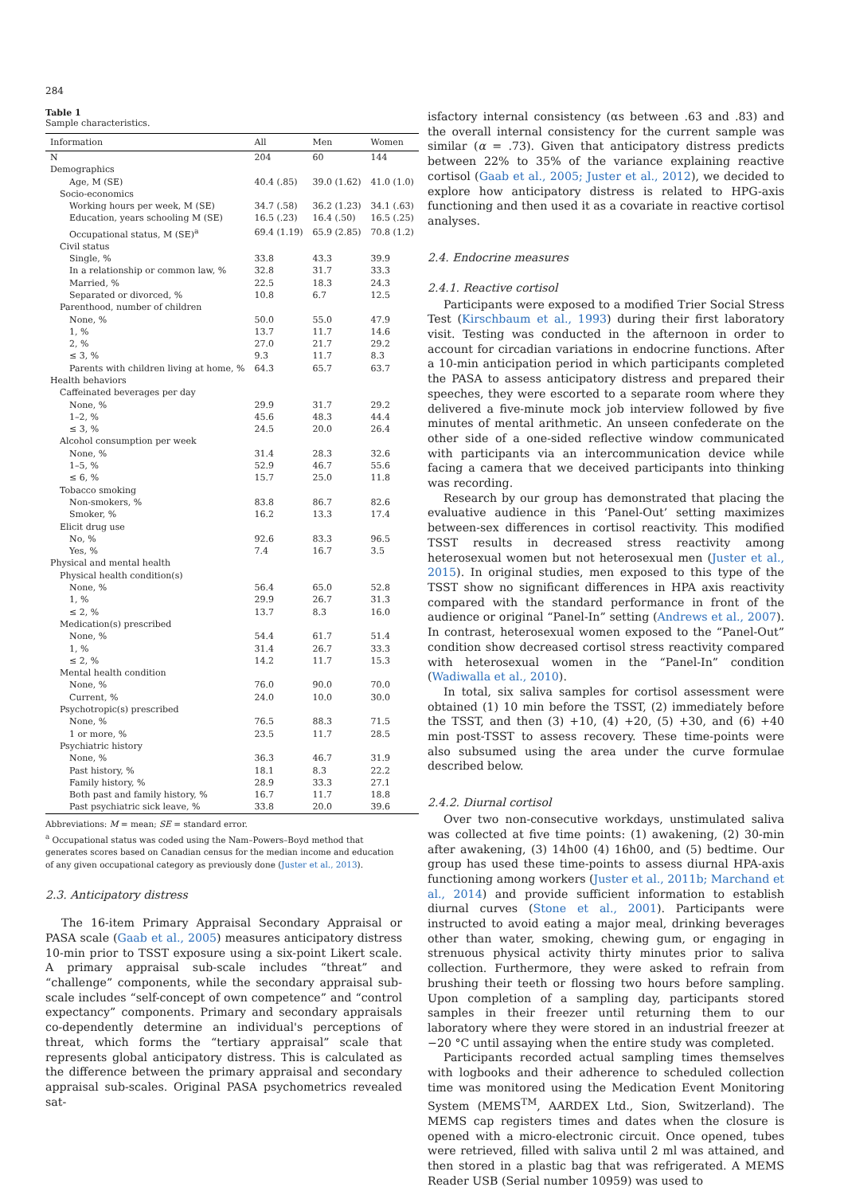284
Table 1
Sample characteristics.
| Information | All | Men | Women |
| --- | --- | --- | --- |
| N | 204 | 60 | 144 |
| Demographics | | | |
| Age, M (SE) | 40.4 (.85) | 39.0 (1.62) | 41.0 (1.0) |
| Socio-economics | | | |
| Working hours per week, M (SE) | 34.7 (.58) | 36.2 (1.23) | 34.1 (.63) |
| Education, years schooling M (SE) | 16.5 (.23) | 16.4 (.50) | 16.5 (.25) |
| Occupational status, M (SE)<sup>a</sup> | 69.4 (1.19) | 65.9 (2.85) | 70.8 (1.2) |
| Civil status | | | |
| Single, % | 33.8 | 43.3 | 39.9 |
| In a relationship or common law, % | 32.8 | 31.7 | 33.3 |
| Married, % | 22.5 | 18.3 | 24.3 |
| Separated or divorced, % | 10.8 | 6.7 | 12.5 |
| Parenthood, number of children | | | |
| None, % | 50.0 | 55.0 | 47.9 |
| 1, % | 13.7 | 11.7 | 14.6 |
| 2, % | 27.0 | 21.7 | 29.2 |
| ≤ 3, % | 9.3 | 11.7 | 8.3 |
| Parents with children living at home, % | 64.3 | 65.7 | 63.7 |
| Health behaviors | | | |
| Caffeinated beverages per day | | | |
| None, % | 29.9 | 31.7 | 29.2 |
| 1–2, % | 45.6 | 48.3 | 44.4 |
| ≤ 3, % | 24.5 | 20.0 | 26.4 |
| Alcohol consumption per week | | | |
| None, % | 31.4 | 28.3 | 32.6 |
| 1–5, % | 52.9 | 46.7 | 55.6 |
| ≤ 6, % | 15.7 | 25.0 | 11.8 |
| Tobacco smoking | | | |
| Non-smokers, % | 83.8 | 86.7 | 82.6 |
| Smoker, % | 16.2 | 13.3 | 17.4 |
| Elicit drug use | | | |
| No, % | 92.6 | 83.3 | 96.5 |
| Yes, % | 7.4 | 16.7 | 3.5 |
| Physical and mental health | | | |
| Physical health condition(s) | | | |
| None, % | 56.4 | 65.0 | 52.8 |
| 1, % | 29.9 | 26.7 | 31.3 |
| ≤ 2, % | 13.7 | 8.3 | 16.0 |
| Medication(s) prescribed | | | |
| None, % | 54.4 | 61.7 | 51.4 |
| 1, % | 31.4 | 26.7 | 33.3 |
| ≤ 2, % | 14.2 | 11.7 | 15.3 |
| Mental health condition | | | |
| None, % | 76.0 | 90.0 | 70.0 |
| Current, % | 24.0 | 10.0 | 30.0 |
| Psychotropic(s) prescribed | | | |
| None, % | 76.5 | 88.3 | 71.5 |
| 1 or more, % | 23.5 | 11.7 | 28.5 |
| Psychiatric history | | | |
| None, % | 36.3 | 46.7 | 31.9 |
| Past history, % | 18.1 | 8.3 | 22.2 |
| Family history, % | 28.9 | 33.3 | 27.1 |
| Both past and family history, % | 16.7 | 11.7 | 18.8 |
| Past psychiatric sick leave, % | 33.8 | 20.0 | 39.6 |
Abbreviations: M = mean; SE = standard error.
<sup>a</sup> Occupational status was coded using the Nam–Powers–Boyd method that generates scores based on Canadian census for the median income and education of any given occupational category as previously done (Juster et al., 2013).
2.3. Anticipatory distress
The 16-item Primary Appraisal Secondary Appraisal or PASA scale (Gaab et al., 2005) measures anticipatory distress 10-min prior to TSST exposure using a six-point Likert scale. A primary appraisal sub-scale includes “threat” and “challenge” components, while the secondary appraisal sub-scale includes “self-concept of own competence” and “control expectancy” components. Primary and secondary appraisals co-dependently determine an individual's perceptions of threat, which forms the “tertiary appraisal” scale that represents global anticipatory distress. This is calculated as the difference between the primary appraisal and secondary appraisal sub-scales. Original PASA psychometrics revealed sat-
isfactory internal consistency (αs between .63 and .83) and the overall internal consistency for the current sample was similar (α = .73). Given that anticipatory distress predicts between 22% to 35% of the variance explaining reactive cortisol (Gaab et al., 2005; Juster et al., 2012), we decided to explore how anticipatory distress is related to HPG-axis functioning and then used it as a covariate in reactive cortisol analyses.
2.4. Endocrine measures
2.4.1. Reactive cortisol
Participants were exposed to a modified Trier Social Stress Test (Kirschbaum et al., 1993) during their first laboratory visit. Testing was conducted in the afternoon in order to account for circadian variations in endocrine functions. After a 10-min anticipation period in which participants completed the PASA to assess anticipatory distress and prepared their speeches, they were escorted to a separate room where they delivered a five-minute mock job interview followed by five minutes of mental arithmetic. An unseen confederate on the other side of a one-sided reflective window communicated with participants via an intercommunication device while facing a camera that we deceived participants into thinking was recording.
Research by our group has demonstrated that placing the evaluative audience in this ‘Panel-Out’ setting maximizes between-sex differences in cortisol reactivity. This modified TSST results in decreased stress reactivity among heterosexual women but not heterosexual men (Juster et al., 2015). In original studies, men exposed to this type of the TSST show no significant differences in HPA axis reactivity compared with the standard performance in front of the audience or original “Panel-In” setting (Andrews et al., 2007). In contrast, heterosexual women exposed to the “Panel-Out” condition show decreased cortisol stress reactivity compared with heterosexual women in the “Panel-In” condition (Wadiwalla et al., 2010).
In total, six saliva samples for cortisol assessment were obtained (1) 10 min before the TSST, (2) immediately before the TSST, and then (3) +10, (4) +20, (5) +30, and (6) +40 min post-TSST to assess recovery. These time-points were also subsumed using the area under the curve formulae described below.
2.4.2. Diurnal cortisol
Over two non-consecutive workdays, unstimulated saliva was collected at five time points: (1) awakening, (2) 30-min after awakening, (3) 14h00 (4) 16h00, and (5) bedtime. Our group has used these time-points to assess diurnal HPA-axis functioning among workers (Juster et al., 2011b; Marchand et al., 2014) and provide sufficient information to establish diurnal curves (Stone et al., 2001). Participants were instructed to avoid eating a major meal, drinking beverages other than water, smoking, chewing gum, or engaging in strenuous physical activity thirty minutes prior to saliva collection. Furthermore, they were asked to refrain from brushing their teeth or flossing two hours before sampling. Upon completion of a sampling day, participants stored samples in their freezer until returning them to our laboratory where they were stored in an industrial freezer at −20 °C until assaying when the entire study was completed.
Participants recorded actual sampling times themselves with logbooks and their adherence to scheduled collection time was monitored using the Medication Event Monitoring System (MEMS<sup>TM</sup>, AARDEX Ltd., Sion, Switzerland). The MEMS cap registers times and dates when the closure is opened with a micro-electronic circuit. Once opened, tubes were retrieved, filled with saliva until 2 ml was attained, and then stored in a plastic bag that was refrigerated. A MEMS Reader USB (Serial number 10959) was used to